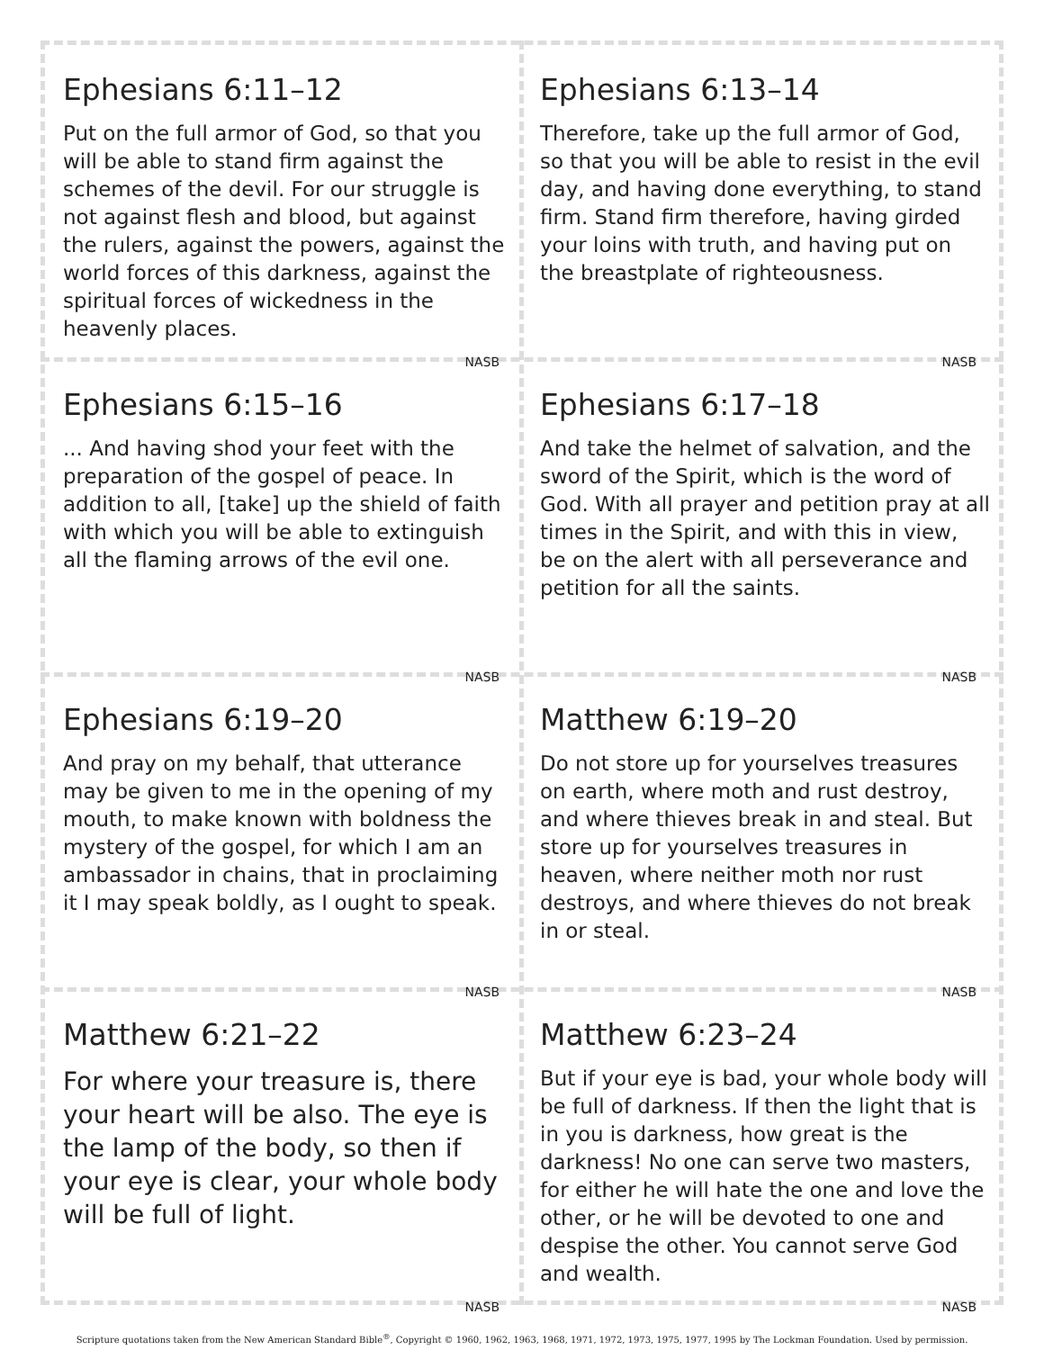Ephesians 6:11–12
Put on the full armor of God, so that you will be able to stand firm against the schemes of the devil. For our struggle is not against flesh and blood, but against the rulers, against the powers, against the world forces of this darkness, against the spiritual forces of wickedness in the heavenly places.
NASB
Ephesians 6:13–14
Therefore, take up the full armor of God, so that you will be able to resist in the evil day, and having done everything, to stand firm. Stand firm therefore, having girded your loins with truth, and having put on the breastplate of righteousness.
NASB
Ephesians 6:15–16
... And having shod your feet with the preparation of the gospel of peace. In addition to all, [take] up the shield of faith with which you will be able to extinguish all the flaming arrows of the evil one.
NASB
Ephesians 6:17–18
And take the helmet of salvation, and the sword of the Spirit, which is the word of God. With all prayer and petition pray at all times in the Spirit, and with this in view, be on the alert with all perseverance and petition for all the saints.
NASB
Ephesians 6:19–20
And pray on my behalf, that utterance may be given to me in the opening of my mouth, to make known with boldness the mystery of the gospel, for which I am an ambassador in chains, that in proclaiming it I may speak boldly, as I ought to speak.
NASB
Matthew 6:19–20
Do not store up for yourselves treasures on earth, where moth and rust destroy, and where thieves break in and steal. But store up for yourselves treasures in heaven, where neither moth nor rust destroys, and where thieves do not break in or steal.
NASB
Matthew 6:21–22
For where your treasure is, there your heart will be also. The eye is the lamp of the body, so then if your eye is clear, your whole body will be full of light.
NASB
Matthew 6:23–24
But if your eye is bad, your whole body will be full of darkness. If then the light that is in you is darkness, how great is the darkness! No one can serve two masters, for either he will hate the one and love the other, or he will be devoted to one and despise the other. You cannot serve God and wealth.
NASB
Scripture quotations taken from the New American Standard Bible<sup>®</sup>, Copyright © 1960, 1962, 1963, 1968, 1971, 1972, 1973, 1975, 1977, 1995 by The Lockman Foundation. Used by permission.